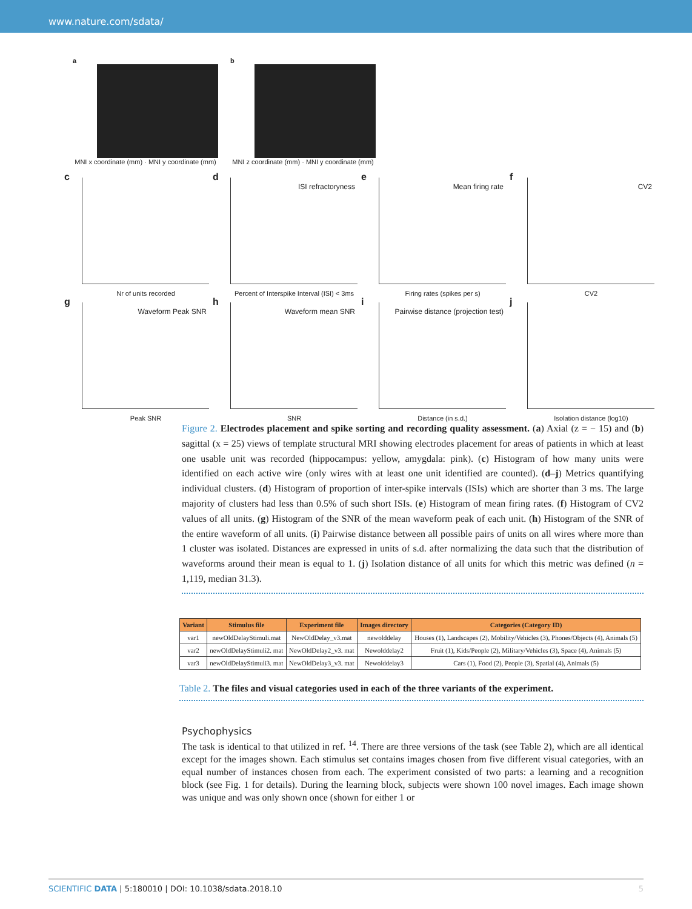www.nature.com/sdata/
a
MNI x coordinate (mm) · MNI y coordinate (mm)
b
MNI z coordinate (mm) · MNI y coordinate (mm)
c
Nr of units recorded
d
ISI refractoryness
Percent of Interspike Interval (ISI) < 3ms
e
Mean firing rate
Firing rates (spikes per s)
f
CV2
CV2
g
Waveform Peak SNR
Peak SNR
h
Waveform mean SNR
SNR
i
Pairwise distance (projection test)
Distance (in s.d.)
j
Isolation distance (log10)
Figure 2. Electrodes placement and spike sorting and recording quality assessment. (a) Axial (z = − 15) and (b) sagittal (x = 25) views of template structural MRI showing electrodes placement for areas of patients in which at least one usable unit was recorded (hippocampus: yellow, amygdala: pink). (c) Histogram of how many units were identified on each active wire (only wires with at least one unit identified are counted). (d–j) Metrics quantifying individual clusters. (d) Histogram of proportion of inter-spike intervals (ISIs) which are shorter than 3 ms. The large majority of clusters had less than 0.5% of such short ISIs. (e) Histogram of mean firing rates. (f) Histogram of CV2 values of all units. (g) Histogram of the SNR of the mean waveform peak of each unit. (h) Histogram of the SNR of the entire waveform of all units. (i) Pairwise distance between all possible pairs of units on all wires where more than 1 cluster was isolated. Distances are expressed in units of s.d. after normalizing the data such that the distribution of waveforms around their mean is equal to 1. (j) Isolation distance of all units for which this metric was defined (n = 1,119, median 31.3).
| Variant | Stimulus file | Experiment file | Images directory | Categories (Category ID) |
| --- | --- | --- | --- | --- |
| var1 | newOldDelayStimuli.mat | NewOldDelay_v3.mat | newolddelay | Houses (1), Landscapes (2), Mobility/Vehicles (3), Phones/Objects (4), Animals (5) |
| var2 | newOldDelayStimuli2. mat | NewOldDelay2_v3. mat | Newolddelay2 | Fruit (1), Kids/People (2), Military/Vehicles (3), Space (4), Animals (5) |
| var3 | newOldDelayStimuli3. mat | NewOldDelay3_v3. mat | Newolddelay3 | Cars (1), Food (2), People (3), Spatial (4), Animals (5) |
Table 2. The files and visual categories used in each of the three variants of the experiment.
Psychophysics
The task is identical to that utilized in ref. <sup>14</sup>. There are three versions of the task (see Table 2), which are all identical except for the images shown. Each stimulus set contains images chosen from five different visual categories, with an equal number of instances chosen from each. The experiment consisted of two parts: a learning and a recognition block (see Fig. 1 for details). During the learning block, subjects were shown 100 novel images. Each image shown was unique and was only shown once (shown for either 1 or
SCIENTIFIC DATA | 5:180010 | DOI: 10.1038/sdata.2018.10 5